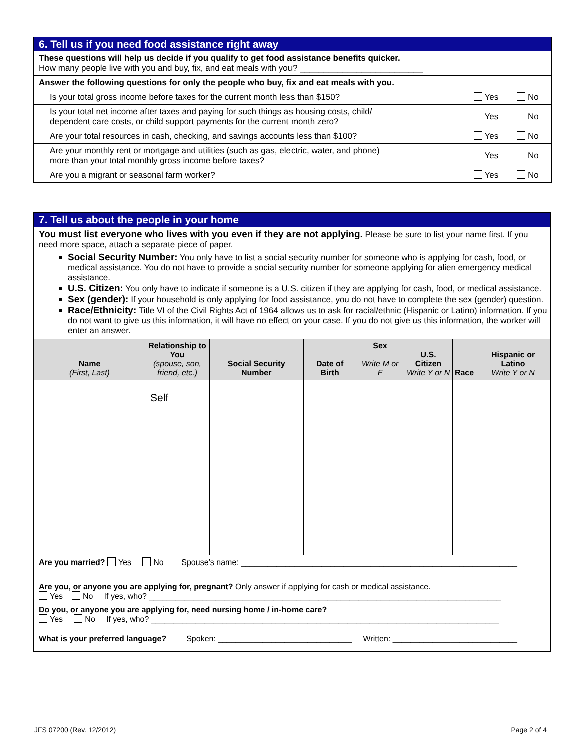6. Tell us if you need food assistance right away
These questions will help us decide if you qualify to get food assistance benefits quicker.
How many people live with you and buy, fix, and eat meals with you? __________________________
| Answer the following questions for only the people who buy, fix and eat meals with you. | | |
| Is your total gross income before taxes for the current month less than $150? | Yes | No |
| Is your total net income after taxes and paying for such things as housing costs, child/ dependent care costs, or child support payments for the current month zero? | Yes | No |
| Are your total resources in cash, checking, and savings accounts less than $100? | Yes | No |
| Are your monthly rent or mortgage and utilities (such as gas, electric, water, and phone) more than your total monthly gross income before taxes? | Yes | No |
| Are you a migrant or seasonal farm worker? | Yes | No |
7. Tell us about the people in your home
You must list everyone who lives with you even if they are not applying. Please be sure to list your name first. If you need more space, attach a separate piece of paper.
Social Security Number: You only have to list a social security number for someone who is applying for cash, food, or medical assistance. You do not have to provide a social security number for someone applying for alien emergency medical assistance.
U.S. Citizen: You only have to indicate if someone is a U.S. citizen if they are applying for cash, food, or medical assistance.
Sex (gender): If your household is only applying for food assistance, you do not have to complete the sex (gender) question.
Race/Ethnicity: Title VI of the Civil Rights Act of 1964 allows us to ask for racial/ethnic (Hispanic or Latino) information. If you do not want to give us this information, it will have no effect on your case. If you do not give us this information, the worker will enter an answer.
| Name (First, Last) | Relationship to You (spouse, son, friend, etc.) | Social Security Number | Date of Birth | Sex Write M or F | U.S. Citizen Write Y or N | Race | Hispanic or Latino Write Y or N |
| --- | --- | --- | --- | --- | --- | --- | --- |
| | Self | | | | | | |
| Are you married? Yes No Spouse’s name: ______________________________________________________________ |
| Are you, or anyone you are applying for, pregnant? Only answer if applying for cash or medical assistance. Yes No If yes, who? _______________________________________________________________________________ |
| Do you, or anyone you are applying for, need nursing home / in-home care? Yes No If yes, who? ______________________________________________________________________________ |
| What is your preferred language? Spoken: ______________________________ Written: ____________________________ |
JFS 07200 (Rev. 12/2012) Page 2 of 4